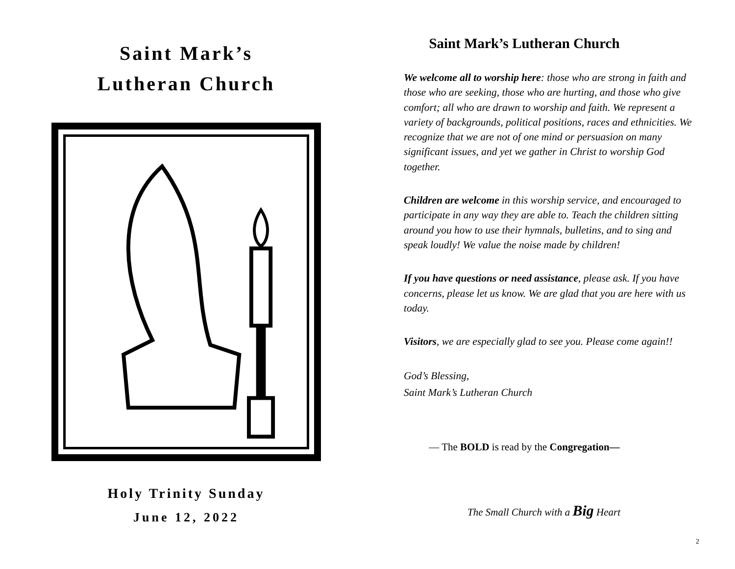Saint Mark’s
Lutheran Church
Holy Trinity Sunday
June 12, 2022
Saint Mark’s Lutheran Church
We welcome all to worship here: those who are strong in faith and those who are seeking, those who are hurting, and those who give comfort; all who are drawn to worship and faith. We represent a variety of backgrounds, political positions, races and ethnicities. We recognize that we are not of one mind or persuasion on many significant issues, and yet we gather in Christ to worship God together.
Children are welcome in this worship service, and encouraged to participate in any way they are able to. Teach the children sitting around you how to use their hymnals, bulletins, and to sing and speak loudly! We value the noise made by children!
If you have questions or need assistance, please ask. If you have concerns, please let us know. We are glad that you are here with us today.
Visitors, we are especially glad to see you. Please come again!!
God’s Blessing,
Saint Mark’s Lutheran Church
— The BOLD is read by the Congregation—
The Small Church with a Big Heart
2